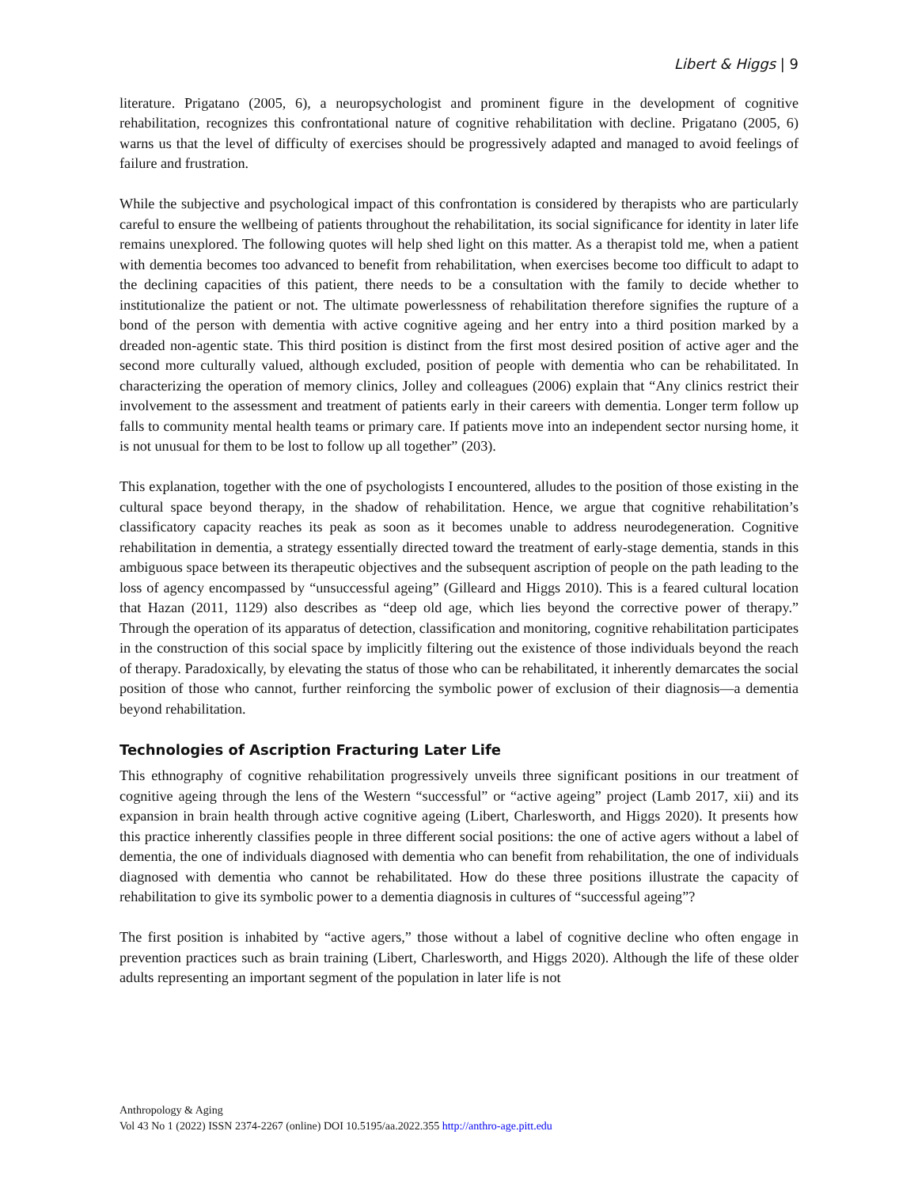Libert & Higgs | 9
literature. Prigatano (2005, 6), a neuropsychologist and prominent figure in the development of cognitive rehabilitation, recognizes this confrontational nature of cognitive rehabilitation with decline. Prigatano (2005, 6) warns us that the level of difficulty of exercises should be progressively adapted and managed to avoid feelings of failure and frustration.
While the subjective and psychological impact of this confrontation is considered by therapists who are particularly careful to ensure the wellbeing of patients throughout the rehabilitation, its social significance for identity in later life remains unexplored. The following quotes will help shed light on this matter. As a therapist told me, when a patient with dementia becomes too advanced to benefit from rehabilitation, when exercises become too difficult to adapt to the declining capacities of this patient, there needs to be a consultation with the family to decide whether to institutionalize the patient or not. The ultimate powerlessness of rehabilitation therefore signifies the rupture of a bond of the person with dementia with active cognitive ageing and her entry into a third position marked by a dreaded non-agentic state. This third position is distinct from the first most desired position of active ager and the second more culturally valued, although excluded, position of people with dementia who can be rehabilitated. In characterizing the operation of memory clinics, Jolley and colleagues (2006) explain that “Any clinics restrict their involvement to the assessment and treatment of patients early in their careers with dementia. Longer term follow up falls to community mental health teams or primary care. If patients move into an independent sector nursing home, it is not unusual for them to be lost to follow up all together” (203).
This explanation, together with the one of psychologists I encountered, alludes to the position of those existing in the cultural space beyond therapy, in the shadow of rehabilitation. Hence, we argue that cognitive rehabilitation’s classificatory capacity reaches its peak as soon as it becomes unable to address neurodegeneration. Cognitive rehabilitation in dementia, a strategy essentially directed toward the treatment of early-stage dementia, stands in this ambiguous space between its therapeutic objectives and the subsequent ascription of people on the path leading to the loss of agency encompassed by “unsuccessful ageing” (Gilleard and Higgs 2010). This is a feared cultural location that Hazan (2011, 1129) also describes as “deep old age, which lies beyond the corrective power of therapy.” Through the operation of its apparatus of detection, classification and monitoring, cognitive rehabilitation participates in the construction of this social space by implicitly filtering out the existence of those individuals beyond the reach of therapy. Paradoxically, by elevating the status of those who can be rehabilitated, it inherently demarcates the social position of those who cannot, further reinforcing the symbolic power of exclusion of their diagnosis—a dementia beyond rehabilitation.
Technologies of Ascription Fracturing Later Life
This ethnography of cognitive rehabilitation progressively unveils three significant positions in our treatment of cognitive ageing through the lens of the Western “successful” or “active ageing” project (Lamb 2017, xii) and its expansion in brain health through active cognitive ageing (Libert, Charlesworth, and Higgs 2020). It presents how this practice inherently classifies people in three different social positions: the one of active agers without a label of dementia, the one of individuals diagnosed with dementia who can benefit from rehabilitation, the one of individuals diagnosed with dementia who cannot be rehabilitated. How do these three positions illustrate the capacity of rehabilitation to give its symbolic power to a dementia diagnosis in cultures of “successful ageing”?
The first position is inhabited by “active agers,” those without a label of cognitive decline who often engage in prevention practices such as brain training (Libert, Charlesworth, and Higgs 2020). Although the life of these older adults representing an important segment of the population in later life is not
Anthropology & Aging
Vol 43 No 1 (2022) ISSN 2374-2267 (online) DOI 10.5195/aa.2022.355 http://anthro-age.pitt.edu